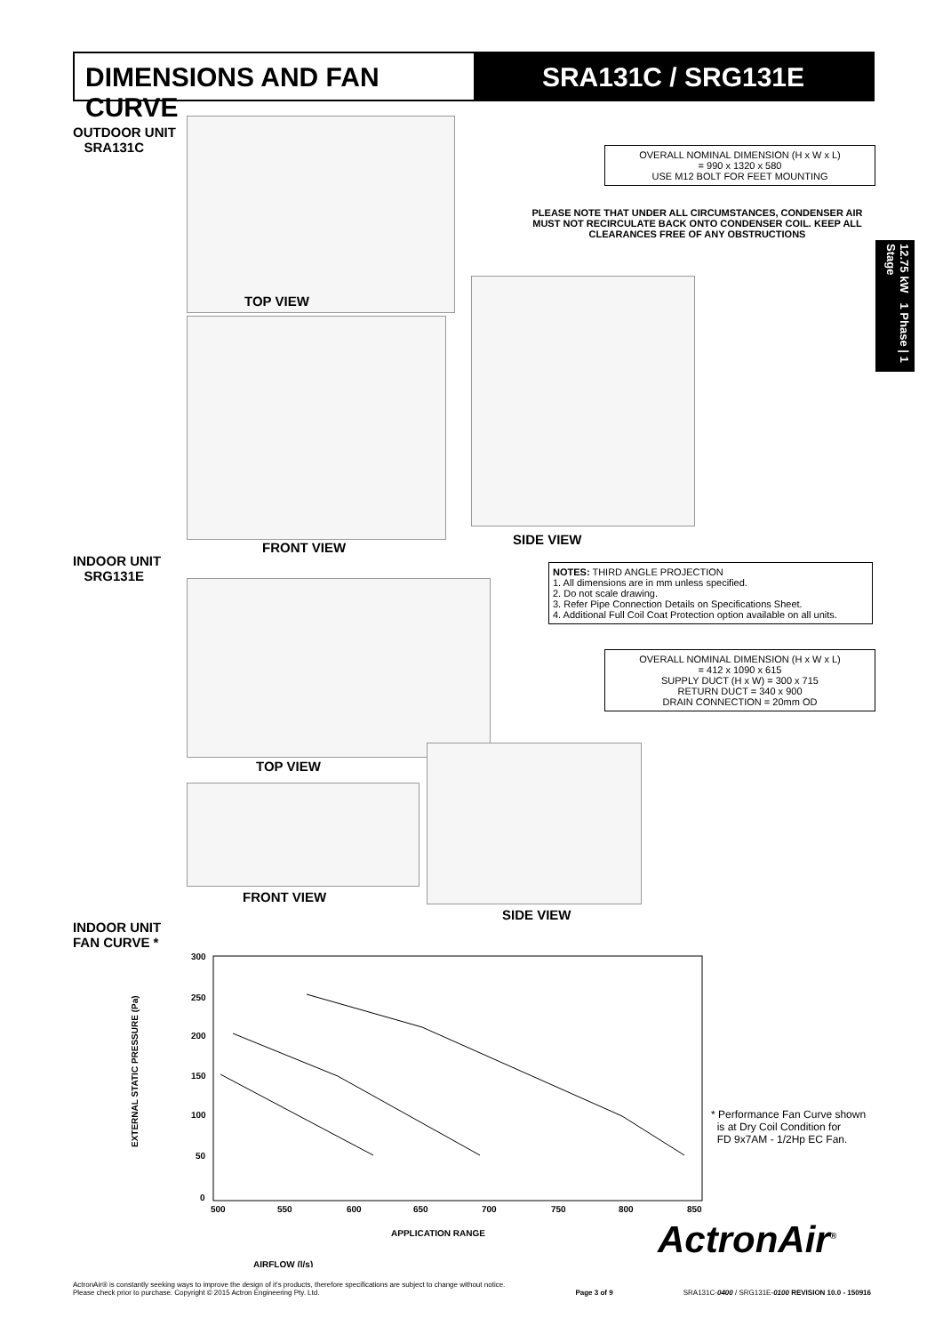DIMENSIONS AND FAN CURVE SRA131C / SRG131E
12.75 kW 1 Phase | 1 Stage
OUTDOOR UNIT
SRA131C
TOP VIEW
OVERALL NOMINAL DIMENSION (H x W x L)
= 990 x 1320 x 580
USE M12 BOLT FOR FEET MOUNTING
PLEASE NOTE THAT UNDER ALL CIRCUMSTANCES, CONDENSER AIR MUST NOT RECIRCULATE BACK ONTO CONDENSER COIL. KEEP ALL CLEARANCES FREE OF ANY OBSTRUCTIONS
FRONT VIEW
SIDE VIEW
INDOOR UNIT
SRG131E
NOTES: THIRD ANGLE PROJECTION
1. All dimensions are in mm unless specified.
2. Do not scale drawing.
3. Refer Pipe Connection Details on Specifications Sheet.
4. Additional Full Coil Coat Protection option available on all units.
OVERALL NOMINAL DIMENSION (H x W x L)
= 412 x 1090 x 615
SUPPLY DUCT (H x W) = 300 x 715
RETURN DUCT = 340 x 900
DRAIN CONNECTION = 20mm OD
TOP VIEW
FRONT VIEW
SIDE VIEW
INDOOR UNIT
FAN CURVE *
300
250
200
150
100
50
0
500
550
600
650
700
750
800
850
APPLICATION RANGE
AIRFLOW (l/s)
EXTERNAL STATIC PRESSURE (Pa)
* Performance Fan Curve shown
is at Dry Coil Condition for
FD 9x7AM - 1/2Hp EC Fan.
ActronAir<sup>®</sup>
ActronAir® is constantly seeking ways to improve the design of it's products, therefore specifications are subject to change without notice.
Please check prior to purchase. Copyright © 2015 Actron Engineering Pty. Ltd.
Page 3 of 9
SRA131C-0400 / SRG131E-0100 REVISION 10.0 - 150916